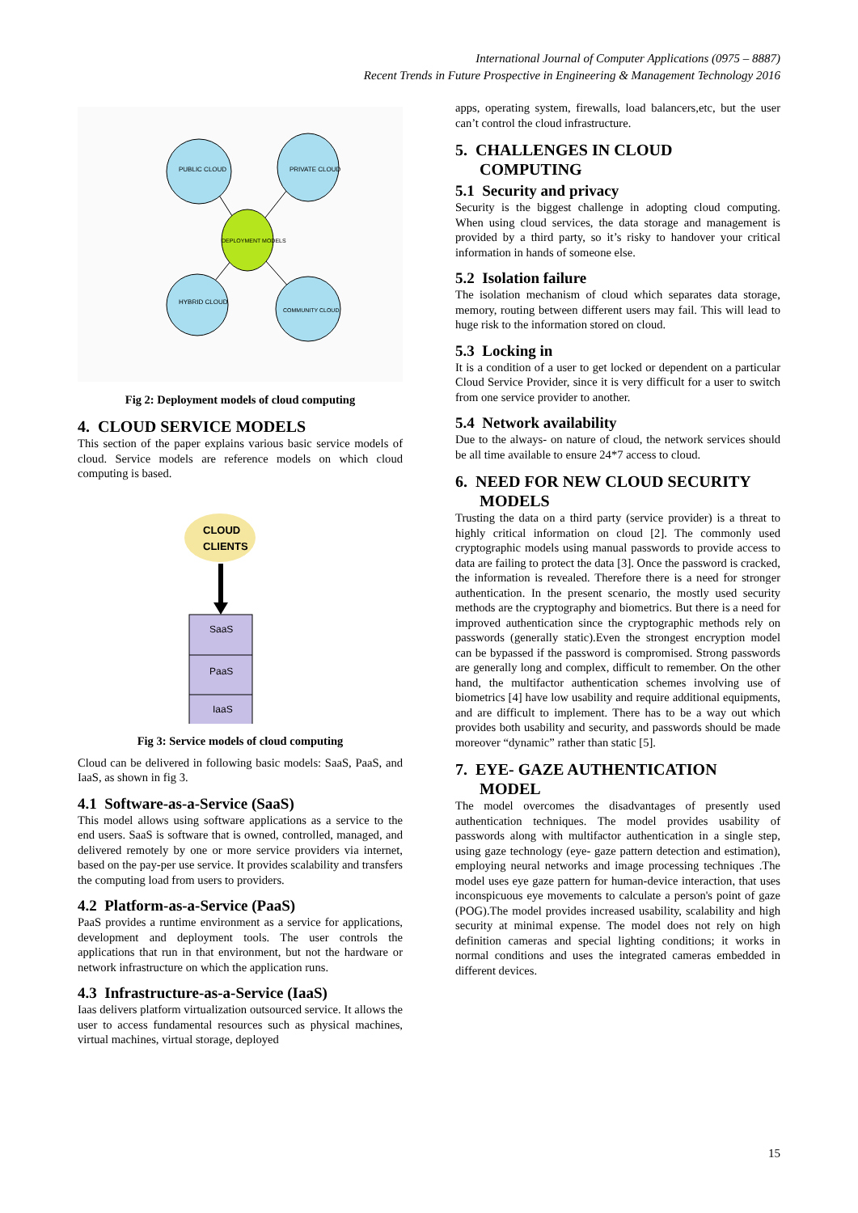International Journal of Computer Applications (0975 – 8887)
Recent Trends in Future Prospective in Engineering & Management Technology 2016
PUBLIC CLOUD
PRIVATE CLOUD
DEPLOYMENT MODELS
HYBRID CLOUD
COMMUNITY CLOUD
Fig 2: Deployment models of cloud computing
4. CLOUD SERVICE MODELS
This section of the paper explains various basic service models of cloud. Service models are reference models on which cloud computing is based.
CLOUD
CLIENTS
SaaS
PaaS
IaaS
Fig 3: Service models of cloud computing
Cloud can be delivered in following basic models: SaaS, PaaS, and IaaS, as shown in fig 3.
4.1 Software-as-a-Service (SaaS)
This model allows using software applications as a service to the end users. SaaS is software that is owned, controlled, managed, and delivered remotely by one or more service providers via internet, based on the pay-per use service. It provides scalability and transfers the computing load from users to providers.
4.2 Platform-as-a-Service (PaaS)
PaaS provides a runtime environment as a service for applications, development and deployment tools. The user controls the applications that run in that environment, but not the hardware or network infrastructure on which the application runs.
4.3 Infrastructure-as-a-Service (IaaS)
Iaas delivers platform virtualization outsourced service. It allows the user to access fundamental resources such as physical machines, virtual machines, virtual storage, deployed
apps, operating system, firewalls, load balancers,etc, but the user can’t control the cloud infrastructure.
5. CHALLENGES IN CLOUD
COMPUTING
5.1 Security and privacy
Security is the biggest challenge in adopting cloud computing. When using cloud services, the data storage and management is provided by a third party, so it’s risky to handover your critical information in hands of someone else.
5.2 Isolation failure
The isolation mechanism of cloud which separates data storage, memory, routing between different users may fail. This will lead to huge risk to the information stored on cloud.
5.3 Locking in
It is a condition of a user to get locked or dependent on a particular Cloud Service Provider, since it is very difficult for a user to switch from one service provider to another.
5.4 Network availability
Due to the always- on nature of cloud, the network services should be all time available to ensure 24*7 access to cloud.
6. NEED FOR NEW CLOUD SECURITY
MODELS
Trusting the data on a third party (service provider) is a threat to highly critical information on cloud [2]. The commonly used cryptographic models using manual passwords to provide access to data are failing to protect the data [3]. Once the password is cracked, the information is revealed. Therefore there is a need for stronger authentication. In the present scenario, the mostly used security methods are the cryptography and biometrics. But there is a need for improved authentication since the cryptographic methods rely on passwords (generally static).Even the strongest encryption model can be bypassed if the password is compromised. Strong passwords are generally long and complex, difficult to remember. On the other hand, the multifactor authentication schemes involving use of biometrics [4] have low usability and require additional equipments, and are difficult to implement. There has to be a way out which provides both usability and security, and passwords should be made moreover “dynamic” rather than static [5].
7. EYE- GAZE AUTHENTICATION
MODEL
The model overcomes the disadvantages of presently used authentication techniques. The model provides usability of passwords along with multifactor authentication in a single step, using gaze technology (eye- gaze pattern detection and estimation), employing neural networks and image processing techniques .The model uses eye gaze pattern for human-device interaction, that uses inconspicuous eye movements to calculate a person's point of gaze (POG).The model provides increased usability, scalability and high security at minimal expense. The model does not rely on high definition cameras and special lighting conditions; it works in normal conditions and uses the integrated cameras embedded in different devices.
15